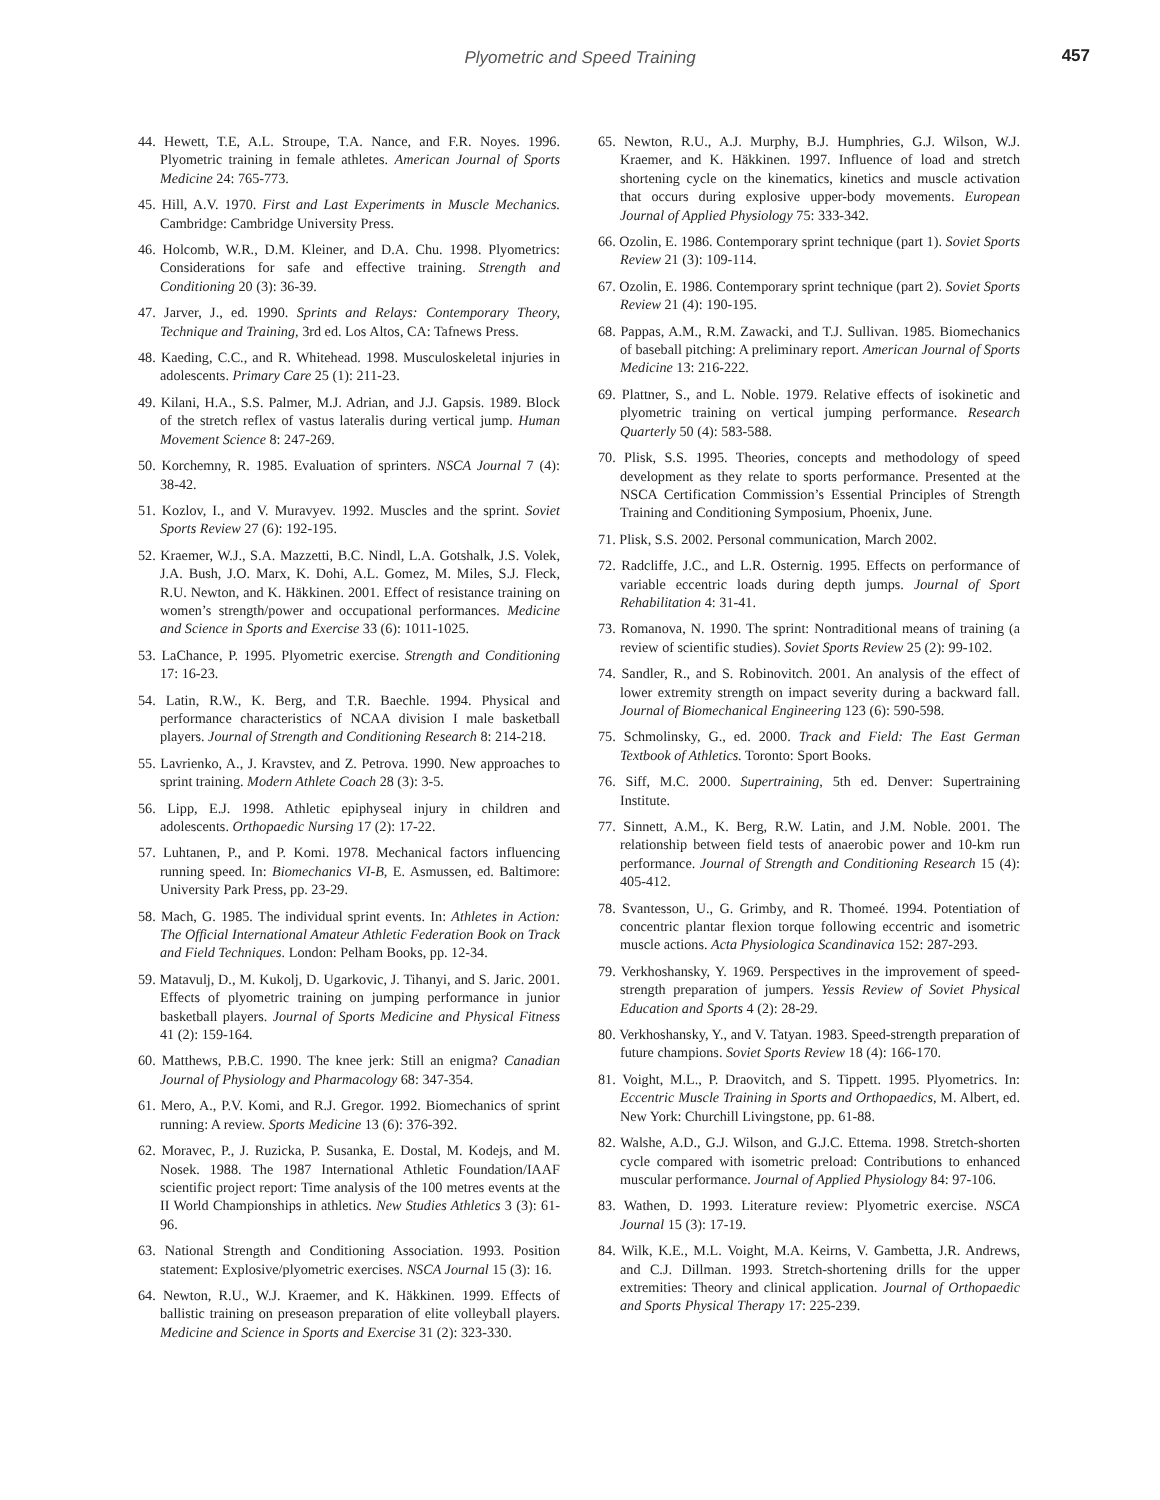Plyometric and Speed Training
457
44. Hewett, T.E, A.L. Stroupe, T.A. Nance, and F.R. Noyes. 1996. Plyometric training in female athletes. American Journal of Sports Medicine 24: 765-773.
45. Hill, A.V. 1970. First and Last Experiments in Muscle Mechanics. Cambridge: Cambridge University Press.
46. Holcomb, W.R., D.M. Kleiner, and D.A. Chu. 1998. Plyometrics: Considerations for safe and effective training. Strength and Conditioning 20 (3): 36-39.
47. Jarver, J., ed. 1990. Sprints and Relays: Contemporary Theory, Technique and Training, 3rd ed. Los Altos, CA: Tafnews Press.
48. Kaeding, C.C., and R. Whitehead. 1998. Musculoskeletal injuries in adolescents. Primary Care 25 (1): 211-23.
49. Kilani, H.A., S.S. Palmer, M.J. Adrian, and J.J. Gapsis. 1989. Block of the stretch reflex of vastus lateralis during vertical jump. Human Movement Science 8: 247-269.
50. Korchemny, R. 1985. Evaluation of sprinters. NSCA Journal 7 (4): 38-42.
51. Kozlov, I., and V. Muravyev. 1992. Muscles and the sprint. Soviet Sports Review 27 (6): 192-195.
52. Kraemer, W.J., S.A. Mazzetti, B.C. Nindl, L.A. Gotshalk, J.S. Volek, J.A. Bush, J.O. Marx, K. Dohi, A.L. Gomez, M. Miles, S.J. Fleck, R.U. Newton, and K. Häkkinen. 2001. Effect of resistance training on women’s strength/power and occupational performances. Medicine and Science in Sports and Exercise 33 (6): 1011-1025.
53. LaChance, P. 1995. Plyometric exercise. Strength and Conditioning 17: 16-23.
54. Latin, R.W., K. Berg, and T.R. Baechle. 1994. Physical and performance characteristics of NCAA division I male basketball players. Journal of Strength and Conditioning Research 8: 214-218.
55. Lavrienko, A., J. Kravstev, and Z. Petrova. 1990. New approaches to sprint training. Modern Athlete Coach 28 (3): 3-5.
56. Lipp, E.J. 1998. Athletic epiphyseal injury in children and adolescents. Orthopaedic Nursing 17 (2): 17-22.
57. Luhtanen, P., and P. Komi. 1978. Mechanical factors influencing running speed. In: Biomechanics VI-B, E. Asmussen, ed. Baltimore: University Park Press, pp. 23-29.
58. Mach, G. 1985. The individual sprint events. In: Athletes in Action: The Official International Amateur Athletic Federation Book on Track and Field Techniques. London: Pelham Books, pp. 12-34.
59. Matavulj, D., M. Kukolj, D. Ugarkovic, J. Tihanyi, and S. Jaric. 2001. Effects of plyometric training on jumping performance in junior basketball players. Journal of Sports Medicine and Physical Fitness 41 (2): 159-164.
60. Matthews, P.B.C. 1990. The knee jerk: Still an enigma? Canadian Journal of Physiology and Pharmacology 68: 347-354.
61. Mero, A., P.V. Komi, and R.J. Gregor. 1992. Biomechanics of sprint running: A review. Sports Medicine 13 (6): 376-392.
62. Moravec, P., J. Ruzicka, P. Susanka, E. Dostal, M. Kodejs, and M. Nosek. 1988. The 1987 International Athletic Foundation/IAAF scientific project report: Time analysis of the 100 metres events at the II World Championships in athletics. New Studies Athletics 3 (3): 61-96.
63. National Strength and Conditioning Association. 1993. Position statement: Explosive/plyometric exercises. NSCA Journal 15 (3): 16.
64. Newton, R.U., W.J. Kraemer, and K. Häkkinen. 1999. Effects of ballistic training on preseason preparation of elite volleyball players. Medicine and Science in Sports and Exercise 31 (2): 323-330.
65. Newton, R.U., A.J. Murphy, B.J. Humphries, G.J. Wilson, W.J. Kraemer, and K. Häkkinen. 1997. Influence of load and stretch shortening cycle on the kinematics, kinetics and muscle activation that occurs during explosive upper-body movements. European Journal of Applied Physiology 75: 333-342.
66. Ozolin, E. 1986. Contemporary sprint technique (part 1). Soviet Sports Review 21 (3): 109-114.
67. Ozolin, E. 1986. Contemporary sprint technique (part 2). Soviet Sports Review 21 (4): 190-195.
68. Pappas, A.M., R.M. Zawacki, and T.J. Sullivan. 1985. Biomechanics of baseball pitching: A preliminary report. American Journal of Sports Medicine 13: 216-222.
69. Plattner, S., and L. Noble. 1979. Relative effects of isokinetic and plyometric training on vertical jumping performance. Research Quarterly 50 (4): 583-588.
70. Plisk, S.S. 1995. Theories, concepts and methodology of speed development as they relate to sports performance. Presented at the NSCA Certification Commission’s Essential Principles of Strength Training and Conditioning Symposium, Phoenix, June.
71. Plisk, S.S. 2002. Personal communication, March 2002.
72. Radcliffe, J.C., and L.R. Osternig. 1995. Effects on performance of variable eccentric loads during depth jumps. Journal of Sport Rehabilitation 4: 31-41.
73. Romanova, N. 1990. The sprint: Nontraditional means of training (a review of scientific studies). Soviet Sports Review 25 (2): 99-102.
74. Sandler, R., and S. Robinovitch. 2001. An analysis of the effect of lower extremity strength on impact severity during a backward fall. Journal of Biomechanical Engineering 123 (6): 590-598.
75. Schmolinsky, G., ed. 2000. Track and Field: The East German Textbook of Athletics. Toronto: Sport Books.
76. Siff, M.C. 2000. Supertraining, 5th ed. Denver: Supertraining Institute.
77. Sinnett, A.M., K. Berg, R.W. Latin, and J.M. Noble. 2001. The relationship between field tests of anaerobic power and 10-km run performance. Journal of Strength and Conditioning Research 15 (4): 405-412.
78. Svantesson, U., G. Grimby, and R. Thomeé. 1994. Potentiation of concentric plantar flexion torque following eccentric and isometric muscle actions. Acta Physiologica Scandinavica 152: 287-293.
79. Verkhoshansky, Y. 1969. Perspectives in the improvement of speed-strength preparation of jumpers. Yessis Review of Soviet Physical Education and Sports 4 (2): 28-29.
80. Verkhoshansky, Y., and V. Tatyan. 1983. Speed-strength preparation of future champions. Soviet Sports Review 18 (4): 166-170.
81. Voight, M.L., P. Draovitch, and S. Tippett. 1995. Plyometrics. In: Eccentric Muscle Training in Sports and Orthopaedics, M. Albert, ed. New York: Churchill Livingstone, pp. 61-88.
82. Walshe, A.D., G.J. Wilson, and G.J.C. Ettema. 1998. Stretch-shorten cycle compared with isometric preload: Contributions to enhanced muscular performance. Journal of Applied Physiology 84: 97-106.
83. Wathen, D. 1993. Literature review: Plyometric exercise. NSCA Journal 15 (3): 17-19.
84. Wilk, K.E., M.L. Voight, M.A. Keirns, V. Gambetta, J.R. Andrews, and C.J. Dillman. 1993. Stretch-shortening drills for the upper extremities: Theory and clinical application. Journal of Orthopaedic and Sports Physical Therapy 17: 225-239.